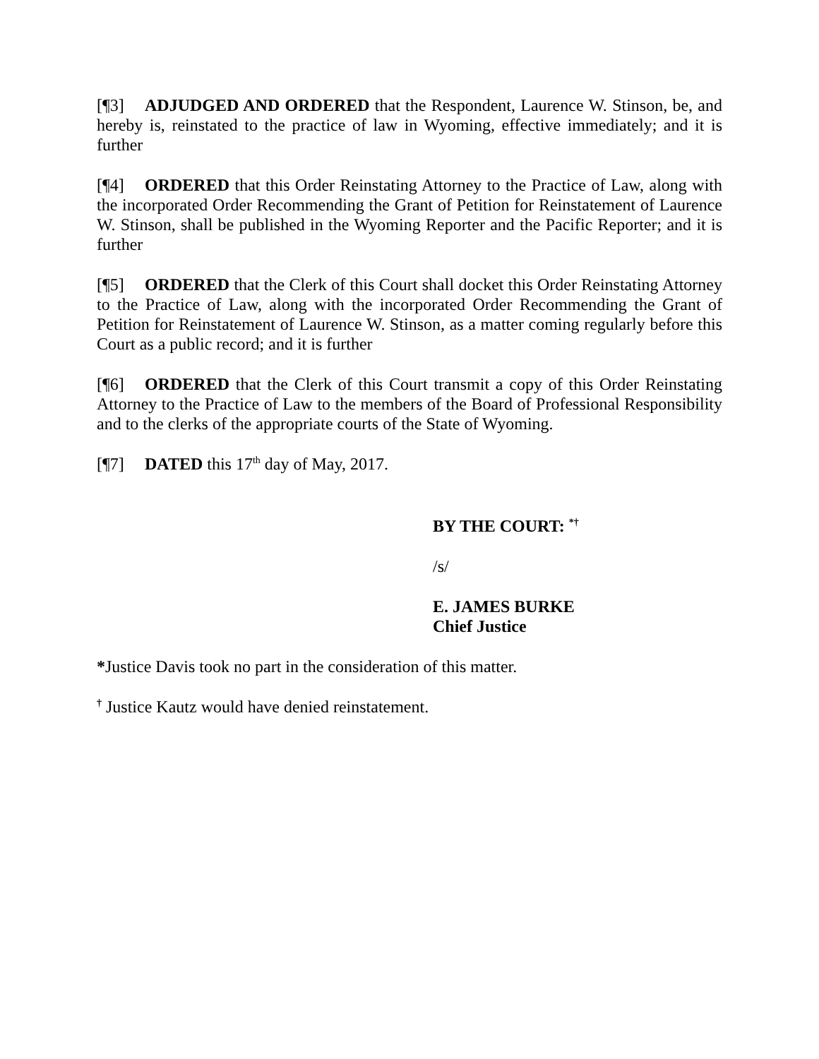[¶3] ADJUDGED AND ORDERED that the Respondent, Laurence W. Stinson, be, and hereby is, reinstated to the practice of law in Wyoming, effective immediately; and it is further
[¶4] ORDERED that this Order Reinstating Attorney to the Practice of Law, along with the incorporated Order Recommending the Grant of Petition for Reinstatement of Laurence W. Stinson, shall be published in the Wyoming Reporter and the Pacific Reporter; and it is further
[¶5] ORDERED that the Clerk of this Court shall docket this Order Reinstating Attorney to the Practice of Law, along with the incorporated Order Recommending the Grant of Petition for Reinstatement of Laurence W. Stinson, as a matter coming regularly before this Court as a public record; and it is further
[¶6] ORDERED that the Clerk of this Court transmit a copy of this Order Reinstating Attorney to the Practice of Law to the members of the Board of Professional Responsibility and to the clerks of the appropriate courts of the State of Wyoming.
[¶7] DATED this 17<sup>th</sup> day of May, 2017.
BY THE COURT: <sup>*†</sup>
/s/
E. JAMES BURKE
Chief Justice
*Justice Davis took no part in the consideration of this matter.
<sup>†</sup> Justice Kautz would have denied reinstatement.